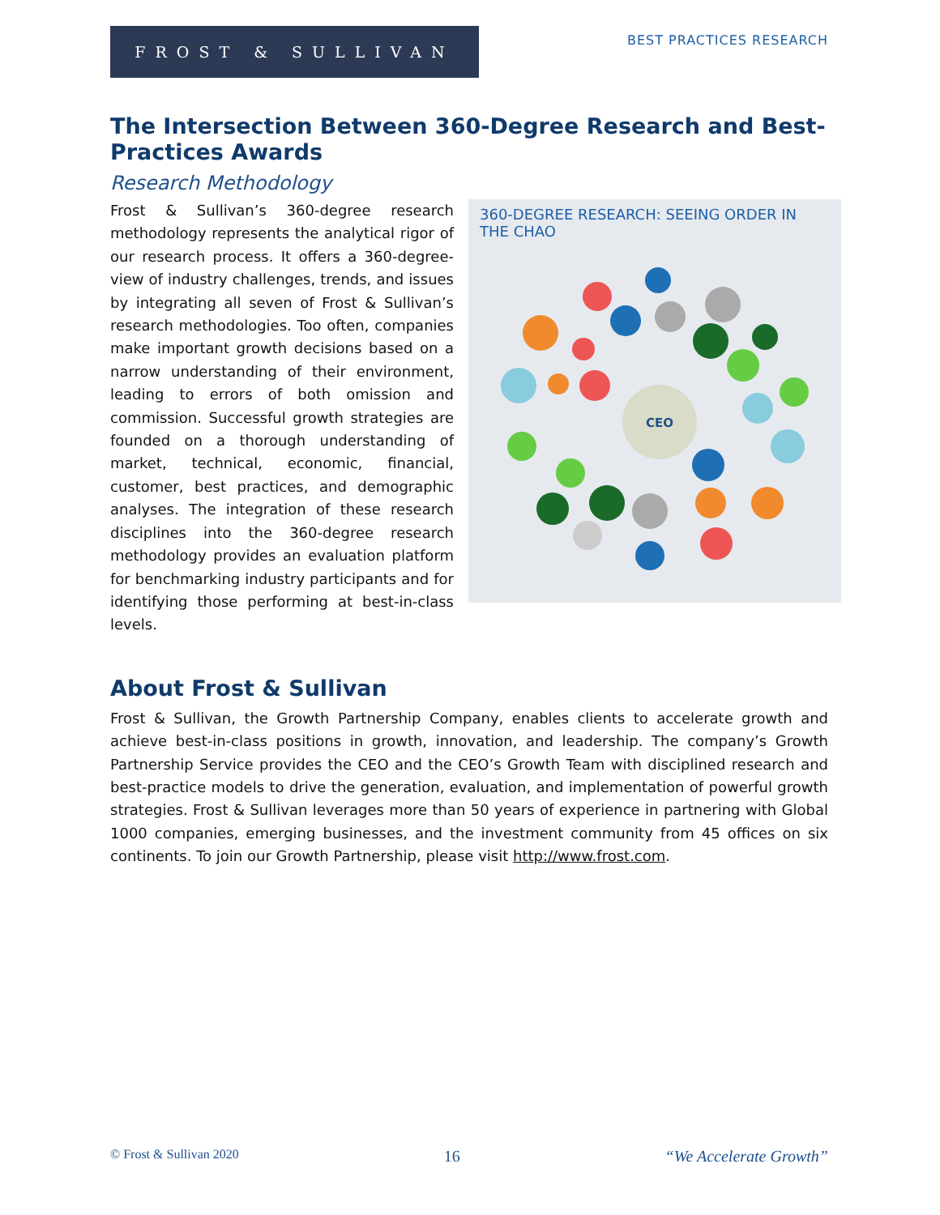FROST & SULLIVAN
BEST PRACTICES RESEARCH
The Intersection Between 360-Degree Research and Best-Practices Awards
Research Methodology
360-DEGREE RESEARCH: SEEING ORDER IN THE CHAO
CEO
Frost & Sullivan’s 360-degree research methodology represents the analytical rigor of our research process. It offers a 360-degree-view of industry challenges, trends, and issues by integrating all seven of Frost & Sullivan’s research methodologies. Too often, companies make important growth decisions based on a narrow understanding of their environment, leading to errors of both omission and commission. Successful growth strategies are founded on a thorough understanding of market, technical, economic, financial, customer, best practices, and demographic analyses. The integration of these research disciplines into the 360-degree research methodology provides an evaluation platform for benchmarking industry participants and for identifying those performing at best-in-class levels.
About Frost & Sullivan
Frost & Sullivan, the Growth Partnership Company, enables clients to accelerate growth and achieve best-in-class positions in growth, innovation, and leadership. The company’s Growth Partnership Service provides the CEO and the CEO’s Growth Team with disciplined research and best-practice models to drive the generation, evaluation, and implementation of powerful growth strategies. Frost & Sullivan leverages more than 50 years of experience in partnering with Global 1000 companies, emerging businesses, and the investment community from 45 offices on six continents. To join our Growth Partnership, please visit http://www.frost.com.
© Frost & Sullivan 2020 16 “We Accelerate Growth”